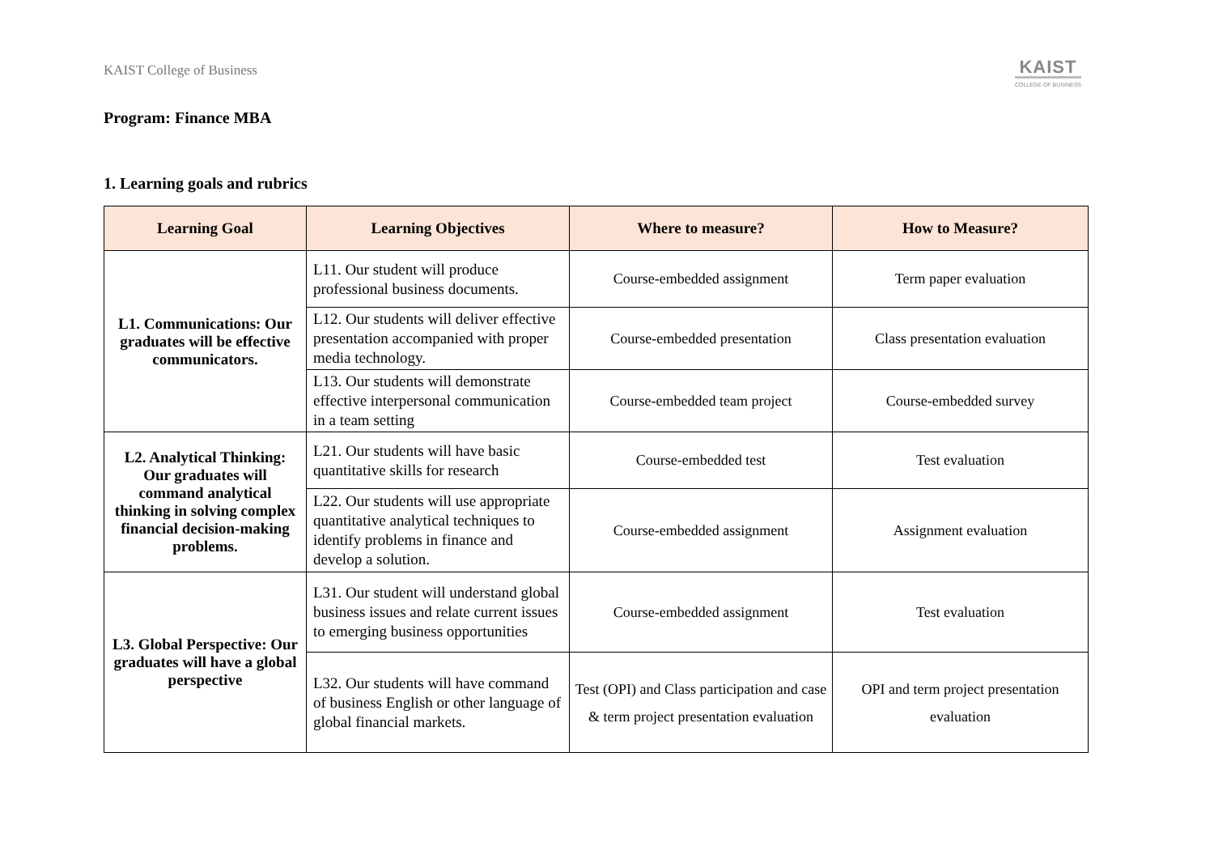KAIST College of Business
KAIST
COLLEGE OF BUSINESS
Program: Finance MBA
1. Learning goals and rubrics
| Learning Goal | Learning Objectives | Where to measure? | How to Measure? |
| --- | --- | --- | --- |
| L1. Communications: Our graduates will be effective communicators. | L11. Our student will produce professional business documents. | Course-embedded assignment | Term paper evaluation |
| | L12. Our students will deliver effective presentation accompanied with proper media technology. | Course-embedded presentation | Class presentation evaluation |
| | L13. Our students will demonstrate effective interpersonal communication in a team setting | Course-embedded team project | Course-embedded survey |
| L2. Analytical Thinking: Our graduates will command analytical thinking in solving complex financial decision-making problems. | L21. Our students will have basic quantitative skills for research | Course-embedded test | Test evaluation |
| | L22. Our students will use appropriate quantitative analytical techniques to identify problems in finance and develop a solution. | Course-embedded assignment | Assignment evaluation |
| L3. Global Perspective: Our graduates will have a global perspective | L31. Our student will understand global business issues and relate current issues to emerging business opportunities | Course-embedded assignment | Test evaluation |
| | L32. Our students will have command of business English or other language of global financial markets. | Test (OPI) and Class participation and case & term project presentation evaluation | OPI and term project presentation evaluation |